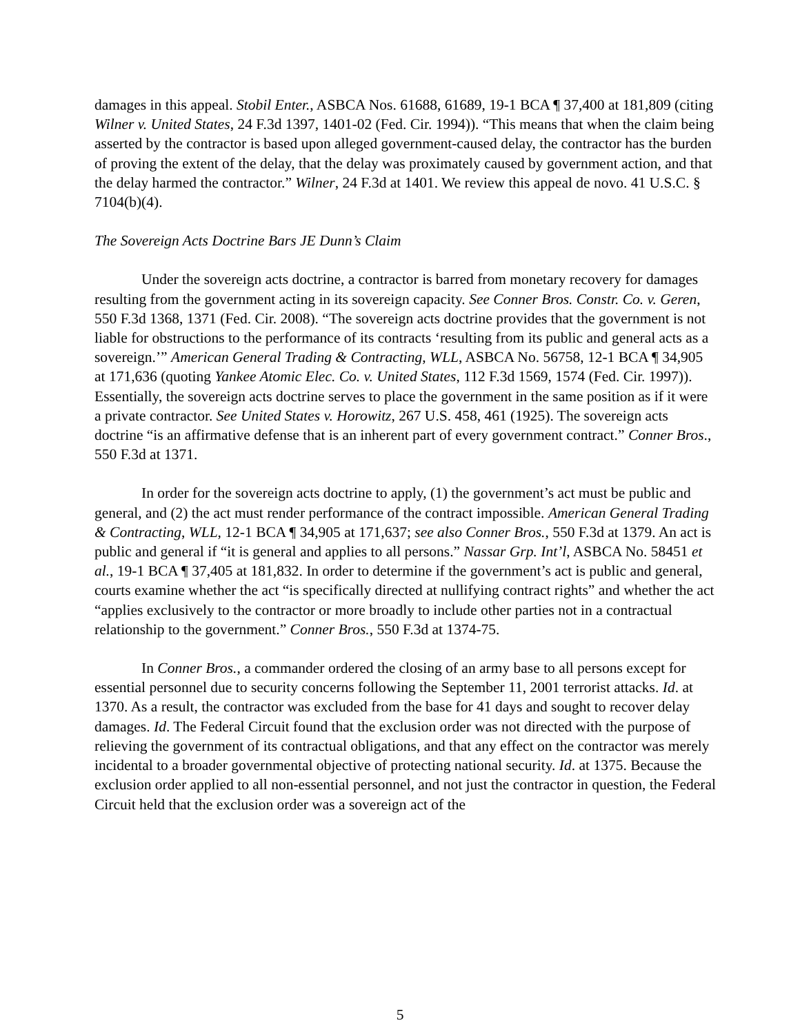damages in this appeal. Stobil Enter., ASBCA Nos. 61688, 61689, 19-1 BCA ¶ 37,400 at 181,809 (citing Wilner v. United States, 24 F.3d 1397, 1401-02 (Fed. Cir. 1994)). “This means that when the claim being asserted by the contractor is based upon alleged government-caused delay, the contractor has the burden of proving the extent of the delay, that the delay was proximately caused by government action, and that the delay harmed the contractor.” Wilner, 24 F.3d at 1401. We review this appeal de novo. 41 U.S.C. § 7104(b)(4).
The Sovereign Acts Doctrine Bars JE Dunn’s Claim
Under the sovereign acts doctrine, a contractor is barred from monetary recovery for damages resulting from the government acting in its sovereign capacity. See Conner Bros. Constr. Co. v. Geren, 550 F.3d 1368, 1371 (Fed. Cir. 2008). “The sovereign acts doctrine provides that the government is not liable for obstructions to the performance of its contracts ‘resulting from its public and general acts as a sovereign.’” American General Trading & Contracting, WLL, ASBCA No. 56758, 12-1 BCA ¶ 34,905 at 171,636 (quoting Yankee Atomic Elec. Co. v. United States, 112 F.3d 1569, 1574 (Fed. Cir. 1997)). Essentially, the sovereign acts doctrine serves to place the government in the same position as if it were a private contractor. See United States v. Horowitz, 267 U.S. 458, 461 (1925). The sovereign acts doctrine “is an affirmative defense that is an inherent part of every government contract.” Conner Bros., 550 F.3d at 1371.
In order for the sovereign acts doctrine to apply, (1) the government’s act must be public and general, and (2) the act must render performance of the contract impossible. American General Trading & Contracting, WLL, 12-1 BCA ¶ 34,905 at 171,637; see also Conner Bros., 550 F.3d at 1379. An act is public and general if “it is general and applies to all persons.” Nassar Grp. Int’l, ASBCA No. 58451 et al., 19-1 BCA ¶ 37,405 at 181,832. In order to determine if the government’s act is public and general, courts examine whether the act “is specifically directed at nullifying contract rights” and whether the act “applies exclusively to the contractor or more broadly to include other parties not in a contractual relationship to the government.” Conner Bros., 550 F.3d at 1374-75.
In Conner Bros., a commander ordered the closing of an army base to all persons except for essential personnel due to security concerns following the September 11, 2001 terrorist attacks. Id. at 1370. As a result, the contractor was excluded from the base for 41 days and sought to recover delay damages. Id. The Federal Circuit found that the exclusion order was not directed with the purpose of relieving the government of its contractual obligations, and that any effect on the contractor was merely incidental to a broader governmental objective of protecting national security. Id. at 1375. Because the exclusion order applied to all non-essential personnel, and not just the contractor in question, the Federal Circuit held that the exclusion order was a sovereign act of the
5